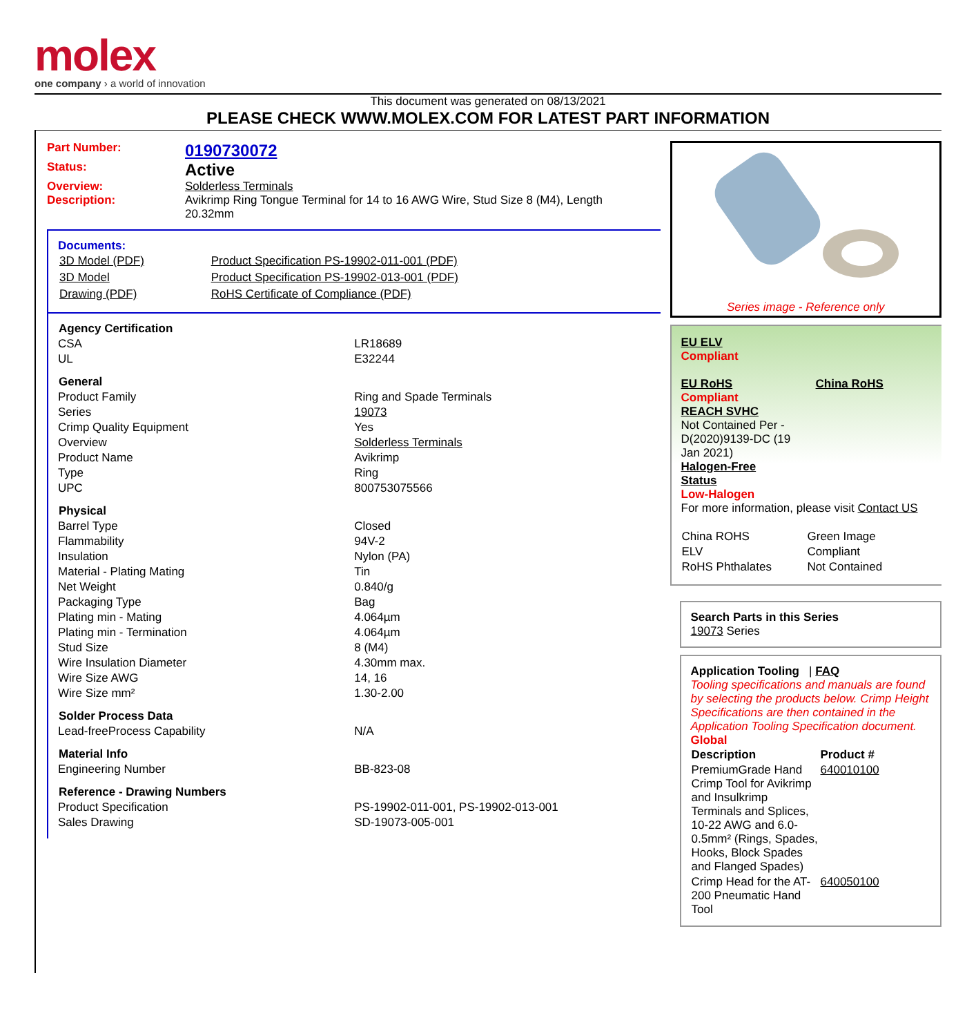molex
one company › a world of innovation
This document was generated on 08/13/2021
PLEASE CHECK WWW.MOLEX.COM FOR LATEST PART INFORMATION
Part Number: 0190730072
Status: Active
Overview: Solderless Terminals
Description: Avikrimp Ring Tongue Terminal for 14 to 16 AWG Wire, Stud Size 8 (M4), Length 20.32mm
Documents:
| 3D Model (PDF) | Product Specification PS-19902-011-001 (PDF) |
| 3D Model | Product Specification PS-19902-013-001 (PDF) |
| Drawing (PDF) | RoHS Certificate of Compliance (PDF) |
| Agency Certification | |
| --- | --- |
| CSA | LR18689 |
| UL | E32244 |
| General | |
| Product Family | Ring and Spade Terminals |
| Series | 19073 |
| Crimp Quality Equipment | Yes |
| Overview | Solderless Terminals |
| Product Name | Avikrimp |
| Type | Ring |
| UPC | 800753075566 |
| Physical | |
| Barrel Type | Closed |
| Flammability | 94V-2 |
| Insulation | Nylon (PA) |
| Material - Plating Mating | Tin |
| Net Weight | 0.840/g |
| Packaging Type | Bag |
| Plating min - Mating | 4.064µm |
| Plating min - Termination | 4.064µm |
| Stud Size | 8 (M4) |
| Wire Insulation Diameter | 4.30mm max. |
| Wire Size AWG | 14, 16 |
| Wire Size mm² | 1.30-2.00 |
| Solder Process Data | |
| Lead-freeProcess Capability | N/A |
| Material Info | |
| Engineering Number | BB-823-08 |
| Reference - Drawing Numbers | |
| Product Specification | PS-19902-011-001, PS-19902-013-001 |
| Sales Drawing | SD-19073-005-001 |
Series image - Reference only
EU ELV
Compliant
EU RoHS China RoHS
Compliant
REACH SVHC
Not Contained Per -
D(2020)9139-DC (19
Jan 2021)
Halogen-Free
Status
Low-Halogen
For more information, please visit Contact US
| China ROHS | Green Image |
| ELV | Compliant |
| RoHS Phthalates | Not Contained |
Search Parts in this Series
19073 Series
Application Tooling | FAQ
Tooling specifications and manuals are found by selecting the products below. Crimp Height Specifications are then contained in the Application Tooling Specification document.
Global
| Description | Product # |
| --- | --- |
| PremiumGrade Hand Crimp Tool for Avikrimp and Insulkrimp Terminals and Splices, 10-22 AWG and 6.0-0.5mm² (Rings, Spades, Hooks, Block Spades and Flanged Spades) | 640010100 |
| Crimp Head for the AT-200 Pneumatic Hand Tool | 640050100 |